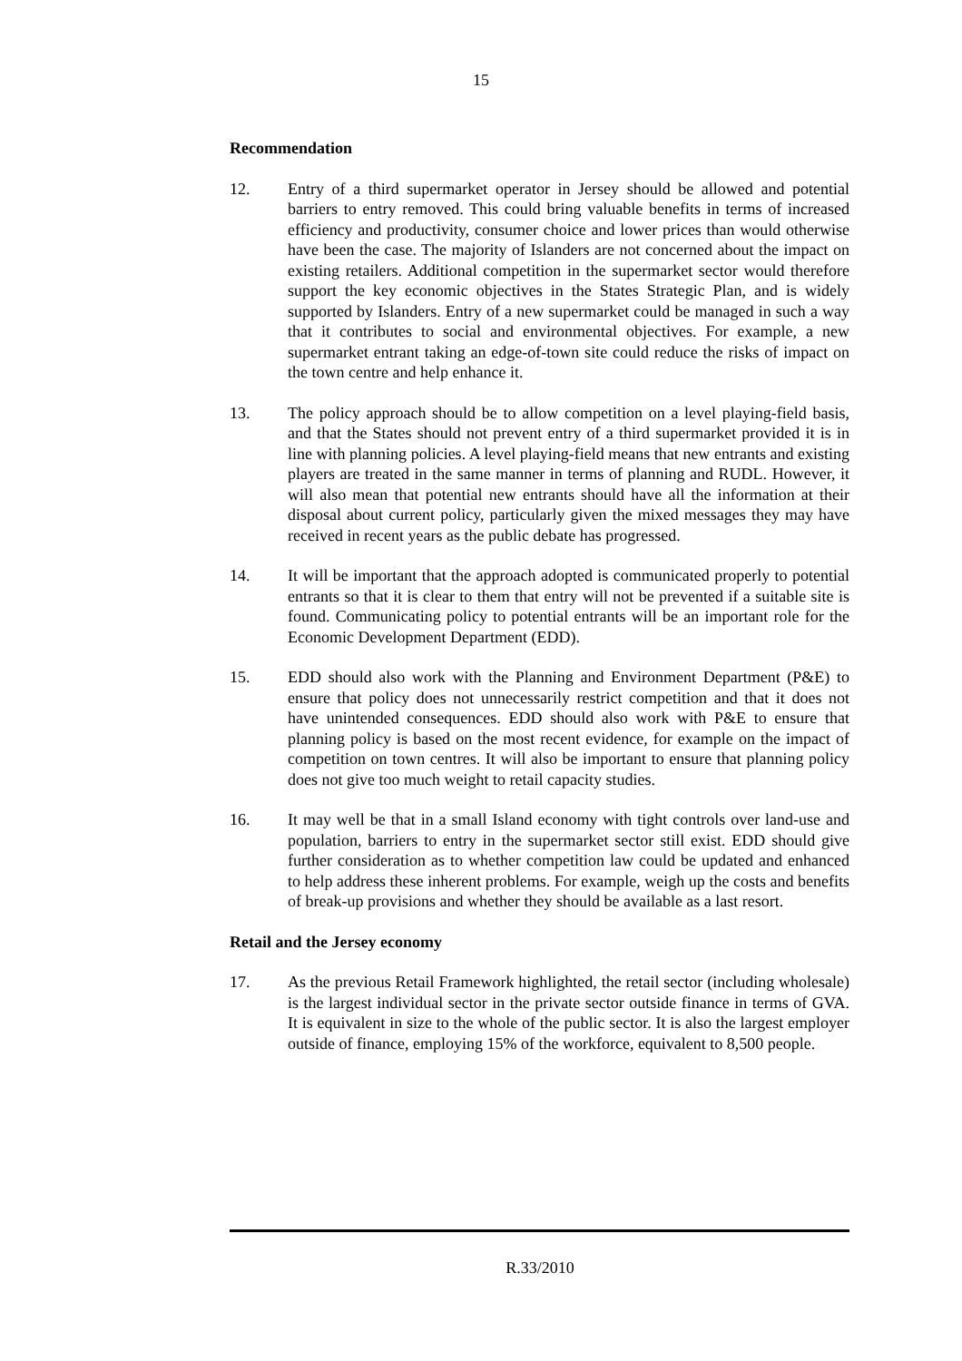15
Recommendation
12. Entry of a third supermarket operator in Jersey should be allowed and potential barriers to entry removed. This could bring valuable benefits in terms of increased efficiency and productivity, consumer choice and lower prices than would otherwise have been the case. The majority of Islanders are not concerned about the impact on existing retailers. Additional competition in the supermarket sector would therefore support the key economic objectives in the States Strategic Plan, and is widely supported by Islanders. Entry of a new supermarket could be managed in such a way that it contributes to social and environmental objectives. For example, a new supermarket entrant taking an edge-of-town site could reduce the risks of impact on the town centre and help enhance it.
13. The policy approach should be to allow competition on a level playing-field basis, and that the States should not prevent entry of a third supermarket provided it is in line with planning policies. A level playing-field means that new entrants and existing players are treated in the same manner in terms of planning and RUDL. However, it will also mean that potential new entrants should have all the information at their disposal about current policy, particularly given the mixed messages they may have received in recent years as the public debate has progressed.
14. It will be important that the approach adopted is communicated properly to potential entrants so that it is clear to them that entry will not be prevented if a suitable site is found. Communicating policy to potential entrants will be an important role for the Economic Development Department (EDD).
15. EDD should also work with the Planning and Environment Department (P&E) to ensure that policy does not unnecessarily restrict competition and that it does not have unintended consequences. EDD should also work with P&E to ensure that planning policy is based on the most recent evidence, for example on the impact of competition on town centres. It will also be important to ensure that planning policy does not give too much weight to retail capacity studies.
16. It may well be that in a small Island economy with tight controls over land-use and population, barriers to entry in the supermarket sector still exist. EDD should give further consideration as to whether competition law could be updated and enhanced to help address these inherent problems. For example, weigh up the costs and benefits of break-up provisions and whether they should be available as a last resort.
Retail and the Jersey economy
17. As the previous Retail Framework highlighted, the retail sector (including wholesale) is the largest individual sector in the private sector outside finance in terms of GVA. It is equivalent in size to the whole of the public sector. It is also the largest employer outside of finance, employing 15% of the workforce, equivalent to 8,500 people.
R.33/2010